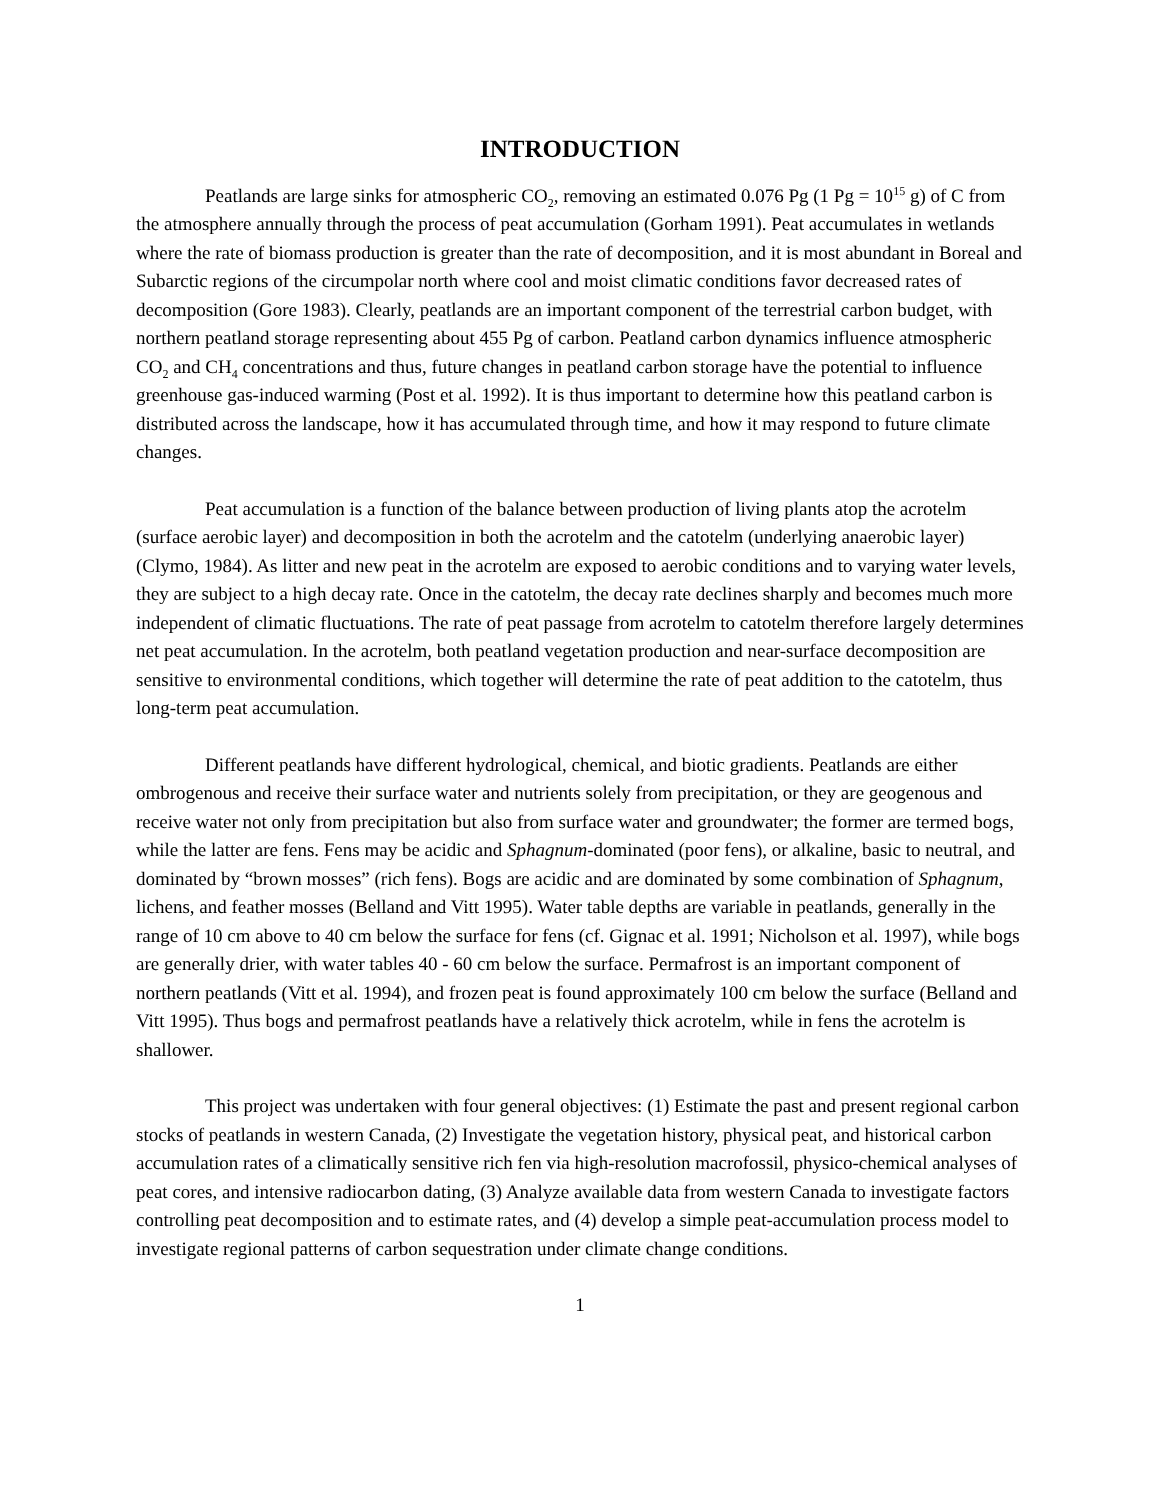INTRODUCTION
Peatlands are large sinks for atmospheric CO<sub>2</sub>, removing an estimated 0.076 Pg (1 Pg = 10<sup>15</sup> g) of C from the atmosphere annually through the process of peat accumulation (Gorham 1991). Peat accumulates in wetlands where the rate of biomass production is greater than the rate of decomposition, and it is most abundant in Boreal and Subarctic regions of the circumpolar north where cool and moist climatic conditions favor decreased rates of decomposition (Gore 1983). Clearly, peatlands are an important component of the terrestrial carbon budget, with northern peatland storage representing about 455 Pg of carbon. Peatland carbon dynamics influence atmospheric CO<sub>2</sub> and CH<sub>4</sub> concentrations and thus, future changes in peatland carbon storage have the potential to influence greenhouse gas-induced warming (Post et al. 1992). It is thus important to determine how this peatland carbon is distributed across the landscape, how it has accumulated through time, and how it may respond to future climate changes.
Peat accumulation is a function of the balance between production of living plants atop the acrotelm (surface aerobic layer) and decomposition in both the acrotelm and the catotelm (underlying anaerobic layer) (Clymo, 1984). As litter and new peat in the acrotelm are exposed to aerobic conditions and to varying water levels, they are subject to a high decay rate. Once in the catotelm, the decay rate declines sharply and becomes much more independent of climatic fluctuations. The rate of peat passage from acrotelm to catotelm therefore largely determines net peat accumulation. In the acrotelm, both peatland vegetation production and near-surface decomposition are sensitive to environmental conditions, which together will determine the rate of peat addition to the catotelm, thus long-term peat accumulation.
Different peatlands have different hydrological, chemical, and biotic gradients. Peatlands are either ombrogenous and receive their surface water and nutrients solely from precipitation, or they are geogenous and receive water not only from precipitation but also from surface water and groundwater; the former are termed bogs, while the latter are fens. Fens may be acidic and Sphagnum-dominated (poor fens), or alkaline, basic to neutral, and dominated by “brown mosses” (rich fens). Bogs are acidic and are dominated by some combination of Sphagnum, lichens, and feather mosses (Belland and Vitt 1995). Water table depths are variable in peatlands, generally in the range of 10 cm above to 40 cm below the surface for fens (cf. Gignac et al. 1991; Nicholson et al. 1997), while bogs are generally drier, with water tables 40 - 60 cm below the surface. Permafrost is an important component of northern peatlands (Vitt et al. 1994), and frozen peat is found approximately 100 cm below the surface (Belland and Vitt 1995). Thus bogs and permafrost peatlands have a relatively thick acrotelm, while in fens the acrotelm is shallower.
This project was undertaken with four general objectives: (1) Estimate the past and present regional carbon stocks of peatlands in western Canada, (2) Investigate the vegetation history, physical peat, and historical carbon accumulation rates of a climatically sensitive rich fen via high-resolution macrofossil, physico-chemical analyses of peat cores, and intensive radiocarbon dating, (3) Analyze available data from western Canada to investigate factors controlling peat decomposition and to estimate rates, and (4) develop a simple peat-accumulation process model to investigate regional patterns of carbon sequestration under climate change conditions.
1